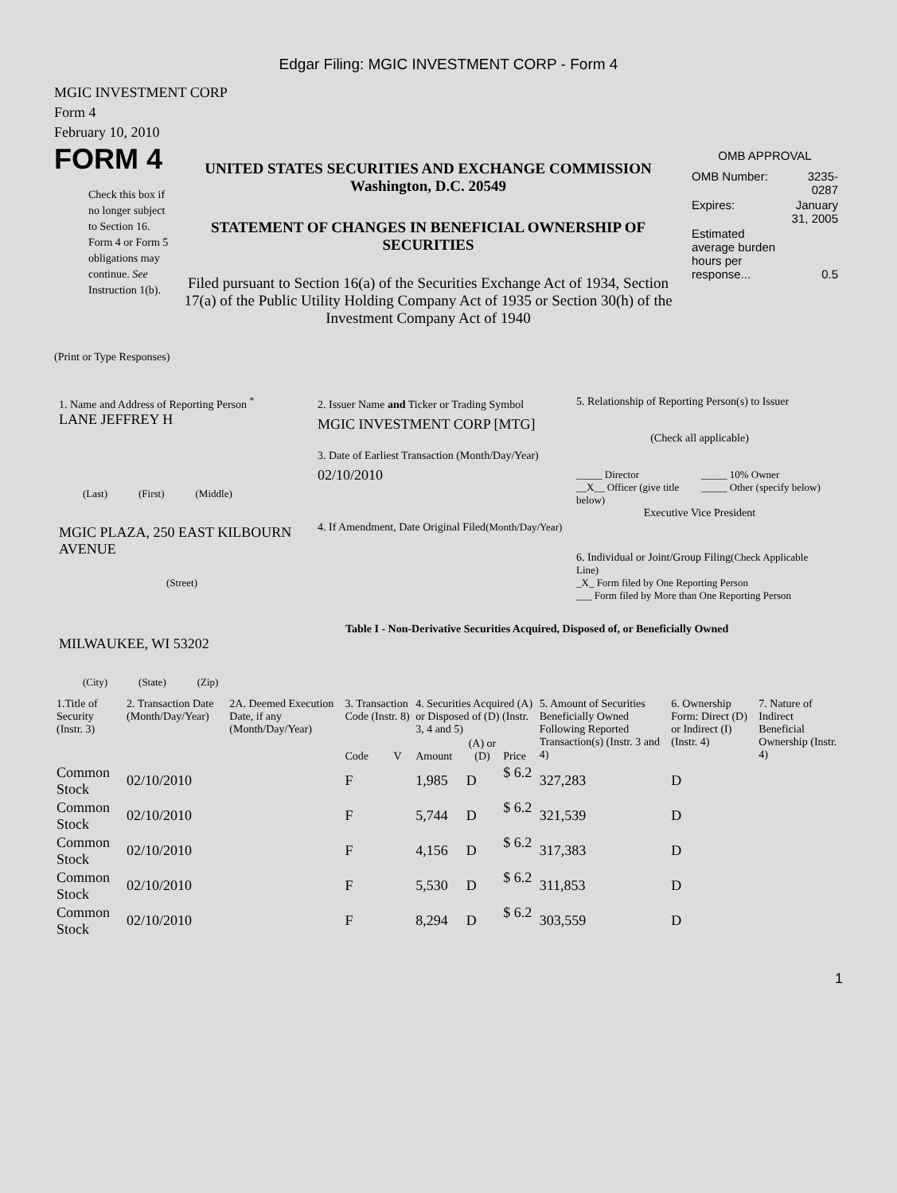Edgar Filing: MGIC INVESTMENT CORP - Form 4
MGIC INVESTMENT CORP
Form 4
February 10, 2010
FORM 4
Check this box if no longer subject to Section 16. Form 4 or Form 5 obligations may continue. See Instruction 1(b).
UNITED STATES SECURITIES AND EXCHANGE COMMISSION
Washington, D.C. 20549
STATEMENT OF CHANGES IN BENEFICIAL OWNERSHIP OF SECURITIES
Filed pursuant to Section 16(a) of the Securities Exchange Act of 1934, Section 17(a) of the Public Utility Holding Company Act of 1935 or Section 30(h) of the Investment Company Act of 1940
OMB APPROVAL
| OMB Number: | 3235-0287 |
| Expires: | January 31, 2005 |
| Estimated average burden hours per response... | 0.5 |
(Print or Type Responses)
1. Name and Address of Reporting Person <sup>*</sup>
LANE JEFFREY H
(Last) (First) (Middle)
MGIC PLAZA, 250 EAST KILBOURN AVENUE
(Street)
MILWAUKEE, WI 53202
(City) (State) (Zip)
2. Issuer Name and Ticker or Trading Symbol
MGIC INVESTMENT CORP [MTG]
3. Date of Earliest Transaction (Month/Day/Year)
02/10/2010
4. If Amendment, Date Original Filed(Month/Day/Year)
5. Relationship of Reporting Person(s) to Issuer
(Check all applicable)
_____ Director
__X__ Officer (give title below)
_____ 10% Owner
_____ Other (specify below)
Executive Vice President
6. Individual or Joint/Group Filing(Check Applicable Line)
_X_ Form filed by One Reporting Person
___ Form filed by More than One Reporting Person
Table I - Non-Derivative Securities Acquired, Disposed of, or Beneficially Owned
| 1.Title of Security (Instr. 3) | 2. Transaction Date (Month/Day/Year) | 2A. Deemed Execution Date, if any (Month/Day/Year) | 3. Transaction Code (Instr. 8) | | 4. Securities Acquired (A) or Disposed of (D) (Instr. 3, 4 and 5) | | | 5. Amount of Securities Beneficially Owned Following Reported Transaction(s) (Instr. 3 and 4) | 6. Ownership Form: Direct (D) or Indirect (I) (Instr. 4) | 7. Nature of Indirect Beneficial Ownership (Instr. 4) |
| | | | Code | V | Amount | (A) or (D) | Price | | | |
| Common Stock | 02/10/2010 | | F | | 1,985 | D | $ 6.2 | 327,283 | D | |
| Common Stock | 02/10/2010 | | F | | 5,744 | D | $ 6.2 | 321,539 | D | |
| Common Stock | 02/10/2010 | | F | | 4,156 | D | $ 6.2 | 317,383 | D | |
| Common Stock | 02/10/2010 | | F | | 5,530 | D | $ 6.2 | 311,853 | D | |
| Common Stock | 02/10/2010 | | F | | 8,294 | D | $ 6.2 | 303,559 | D | |
1